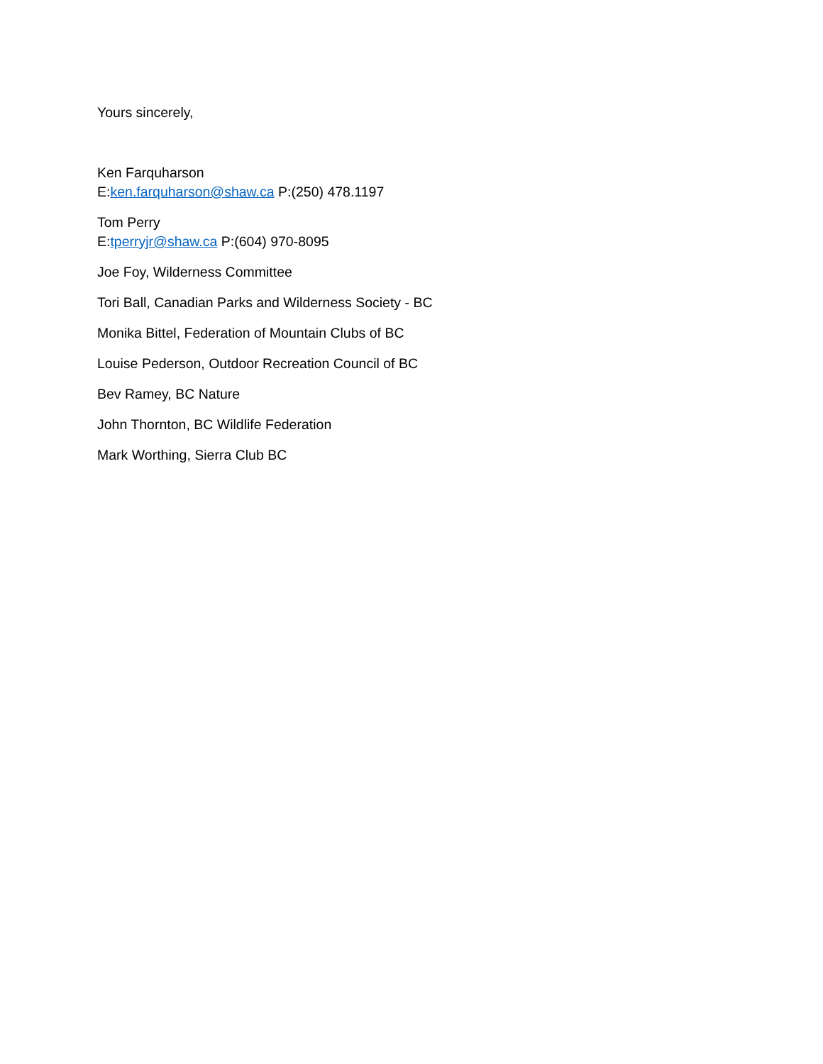Yours sincerely,
Ken Farquharson
E:ken.farquharson@shaw.ca P:(250) 478.1197
Tom Perry
E:tperryjr@shaw.ca P:(604) 970-8095
Joe Foy, Wilderness Committee
Tori Ball, Canadian Parks and Wilderness Society - BC
Monika Bittel, Federation of Mountain Clubs of BC
Louise Pederson, Outdoor Recreation Council of BC
Bev Ramey, BC Nature
John Thornton, BC Wildlife Federation
Mark Worthing, Sierra Club BC